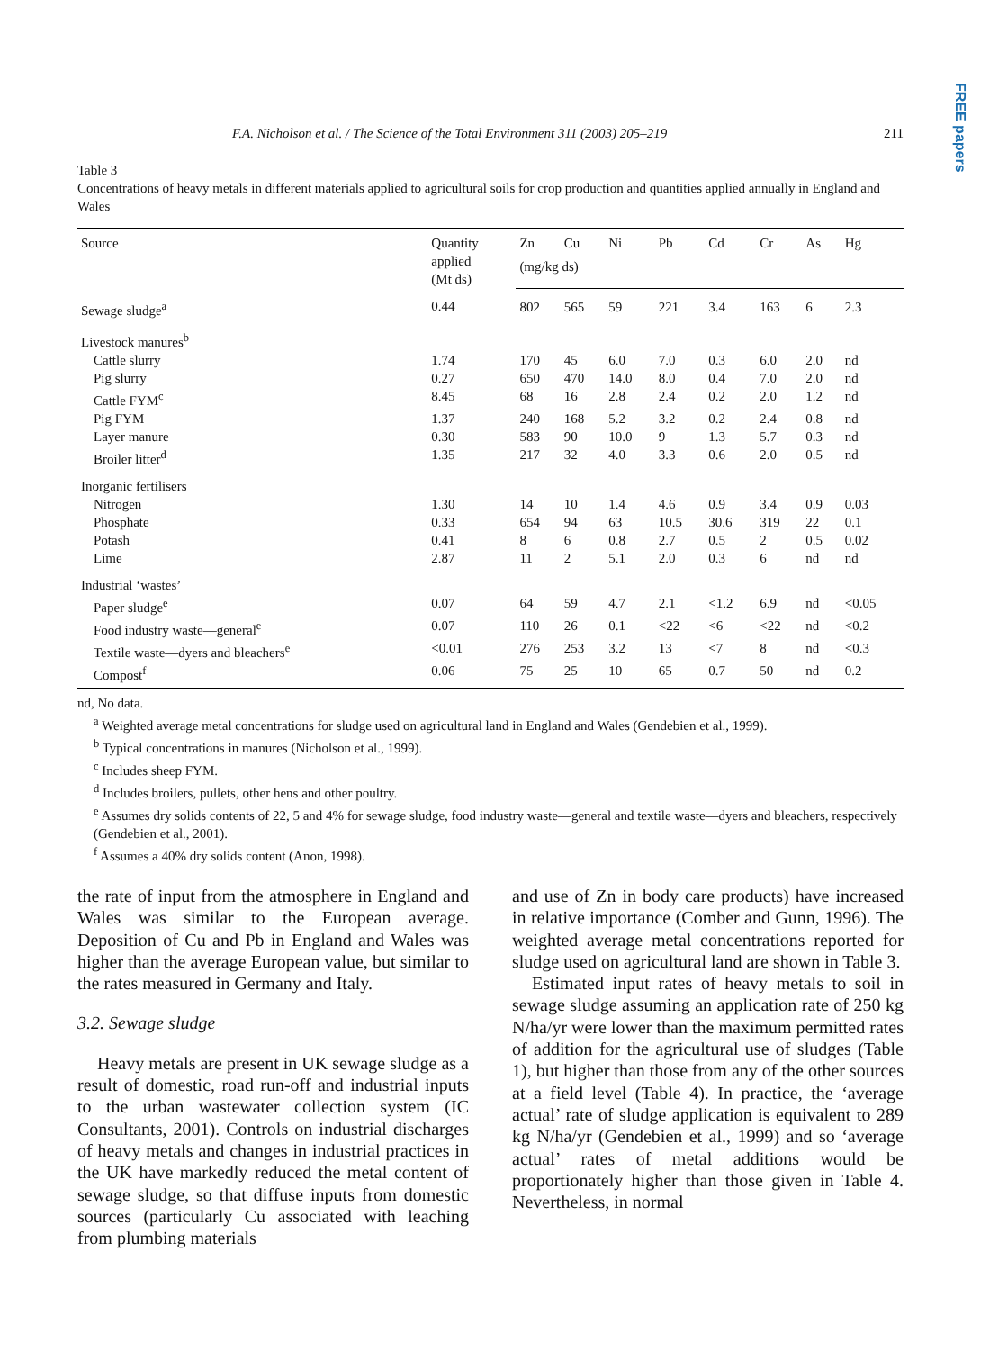FREE papers
F.A. Nicholson et al. / The Science of the Total Environment 311 (2003) 205–219 211
Table 3
Concentrations of heavy metals in different materials applied to agricultural soils for crop production and quantities applied annually in England and Wales
| Source | Quantity applied (Mt ds) | Zn | Cu | Ni | Pb | Cd | Cr | As | Hg |
| --- | --- | --- | --- | --- | --- | --- | --- | --- | --- |
| | | (mg/kg ds) | | | | | | | |
| Sewage sludge<sup>a</sup> | 0.44 | 802 | 565 | 59 | 221 | 3.4 | 163 | 6 | 2.3 |
| Livestock manures<sup>b</sup> | | | | | | | | | |
| Cattle slurry | 1.74 | 170 | 45 | 6.0 | 7.0 | 0.3 | 6.0 | 2.0 | nd |
| Pig slurry | 0.27 | 650 | 470 | 14.0 | 8.0 | 0.4 | 7.0 | 2.0 | nd |
| Cattle FYM<sup>c</sup> | 8.45 | 68 | 16 | 2.8 | 2.4 | 0.2 | 2.0 | 1.2 | nd |
| Pig FYM | 1.37 | 240 | 168 | 5.2 | 3.2 | 0.2 | 2.4 | 0.8 | nd |
| Layer manure | 0.30 | 583 | 90 | 10.0 | 9 | 1.3 | 5.7 | 0.3 | nd |
| Broiler litter<sup>d</sup> | 1.35 | 217 | 32 | 4.0 | 3.3 | 0.6 | 2.0 | 0.5 | nd |
| Inorganic fertilisers | | | | | | | | | |
| Nitrogen | 1.30 | 14 | 10 | 1.4 | 4.6 | 0.9 | 3.4 | 0.9 | 0.03 |
| Phosphate | 0.33 | 654 | 94 | 63 | 10.5 | 30.6 | 319 | 22 | 0.1 |
| Potash | 0.41 | 8 | 6 | 0.8 | 2.7 | 0.5 | 2 | 0.5 | 0.02 |
| Lime | 2.87 | 11 | 2 | 5.1 | 2.0 | 0.3 | 6 | nd | nd |
| Industrial ‘wastes’ | | | | | | | | | |
| Paper sludge<sup>e</sup> | 0.07 | 64 | 59 | 4.7 | 2.1 | <1.2 | 6.9 | nd | <0.05 |
| Food industry waste—general<sup>e</sup> | 0.07 | 110 | 26 | 0.1 | <22 | <6 | <22 | nd | <0.2 |
| Textile waste—dyers and bleachers<sup>e</sup> | <0.01 | 276 | 253 | 3.2 | 13 | <7 | 8 | nd | <0.3 |
| Compost<sup>f</sup> | 0.06 | 75 | 25 | 10 | 65 | 0.7 | 50 | nd | 0.2 |
nd, No data.
<sup>a</sup> Weighted average metal concentrations for sludge used on agricultural land in England and Wales (Gendebien et al., 1999).
<sup>b</sup> Typical concentrations in manures (Nicholson et al., 1999).
<sup>c</sup> Includes sheep FYM.
<sup>d</sup> Includes broilers, pullets, other hens and other poultry.
<sup>e</sup> Assumes dry solids contents of 22, 5 and 4% for sewage sludge, food industry waste—general and textile waste—dyers and bleachers, respectively (Gendebien et al., 2001).
<sup>f</sup> Assumes a 40% dry solids content (Anon, 1998).
the rate of input from the atmosphere in England and Wales was similar to the European average. Deposition of Cu and Pb in England and Wales was higher than the average European value, but similar to the rates measured in Germany and Italy.
3.2. Sewage sludge
Heavy metals are present in UK sewage sludge as a result of domestic, road run-off and industrial inputs to the urban wastewater collection system (IC Consultants, 2001). Controls on industrial discharges of heavy metals and changes in industrial practices in the UK have markedly reduced the metal content of sewage sludge, so that diffuse inputs from domestic sources (particularly Cu associated with leaching from plumbing materials
and use of Zn in body care products) have increased in relative importance (Comber and Gunn, 1996). The weighted average metal concentrations reported for sludge used on agricultural land are shown in Table 3.
Estimated input rates of heavy metals to soil in sewage sludge assuming an application rate of 250 kg N/ha/yr were lower than the maximum permitted rates of addition for the agricultural use of sludges (Table 1), but higher than those from any of the other sources at a field level (Table 4). In practice, the ‘average actual’ rate of sludge application is equivalent to 289 kg N/ha/yr (Gendebien et al., 1999) and so ‘average actual’ rates of metal additions would be proportionately higher than those given in Table 4. Nevertheless, in normal